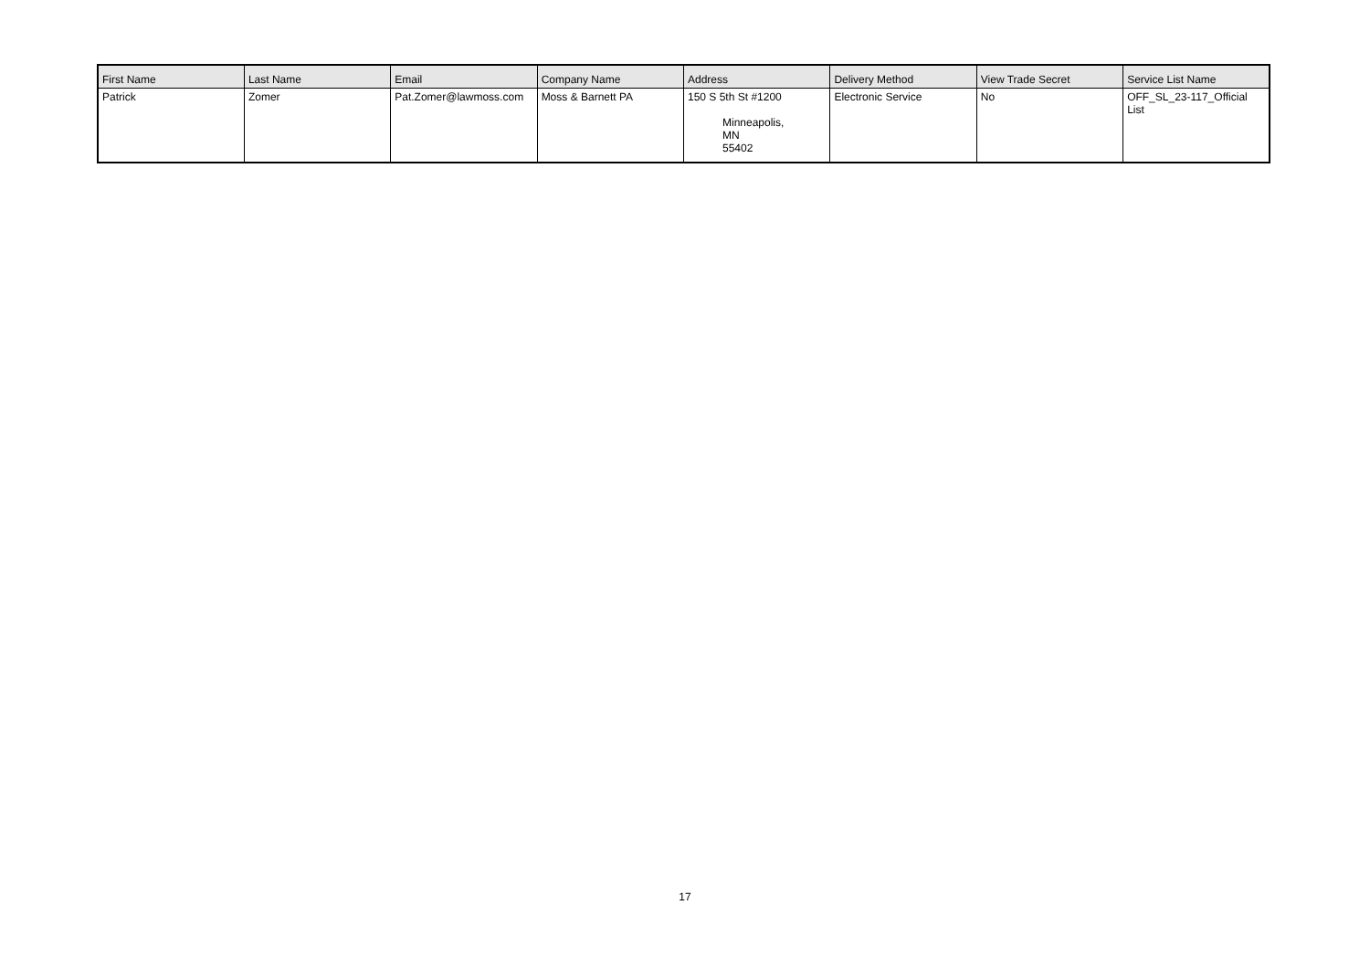| First Name | Last Name | Email | Company Name | Address | Delivery Method | View Trade Secret | Service List Name |
| --- | --- | --- | --- | --- | --- | --- | --- |
| Patrick | Zomer | Pat.Zomer@lawmoss.com | Moss & Barnett PA | 150 S 5th St #1200 Minneapolis, MN 55402 | Electronic Service | No | OFF_SL_23-117_Official List |
17